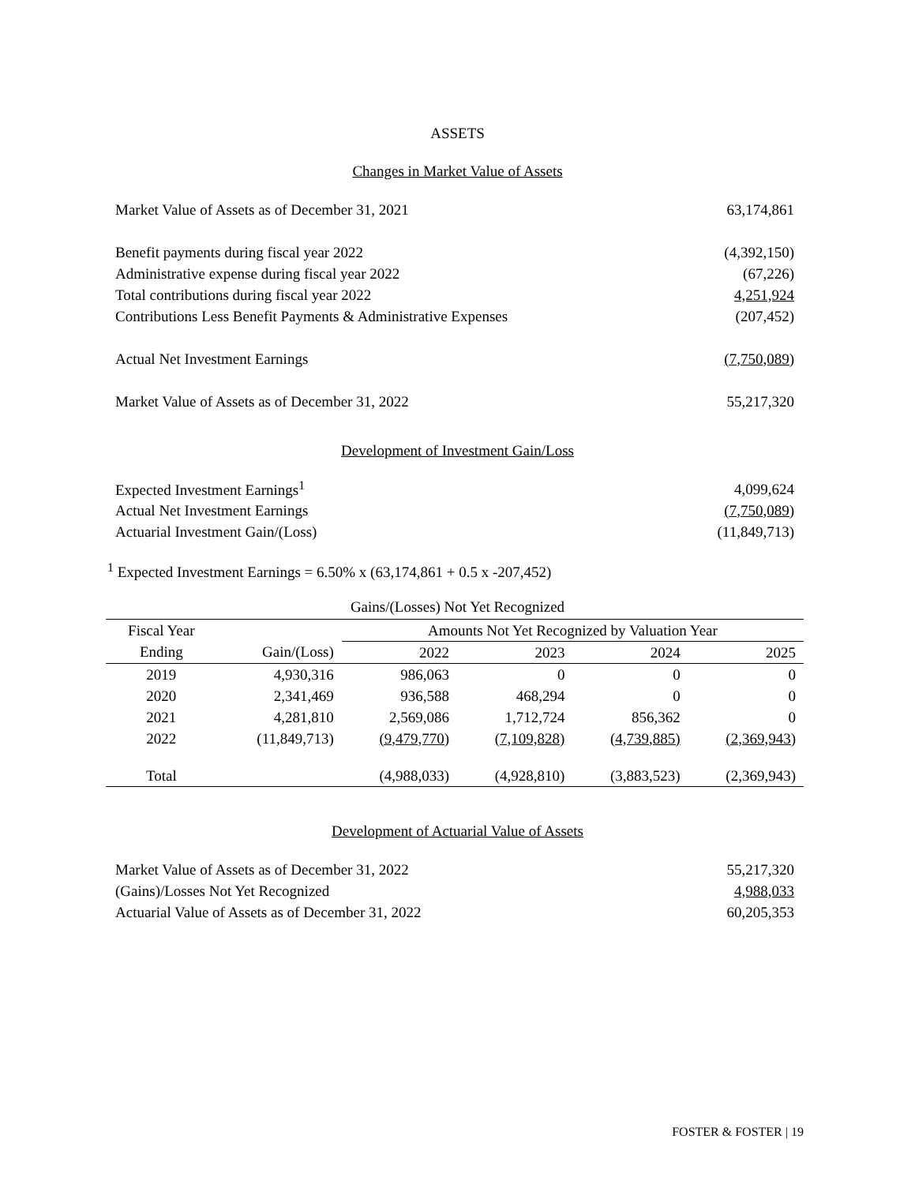ASSETS
Changes in Market Value of Assets
| Market Value of Assets as of December 31, 2021 | 63,174,861 |
| Benefit payments during fiscal year 2022 | (4,392,150) |
| Administrative expense during fiscal year 2022 | (67,226) |
| Total contributions during fiscal year 2022 | 4,251,924 |
| Contributions Less Benefit Payments & Administrative Expenses | (207,452) |
| Actual Net Investment Earnings | (7,750,089) |
| Market Value of Assets as of December 31, 2022 | 55,217,320 |
Development of Investment Gain/Loss
| Expected Investment Earnings<sup>1</sup> | 4,099,624 |
| Actual Net Investment Earnings | (7,750,089) |
| Actuarial Investment Gain/(Loss) | (11,849,713) |
<sup>1</sup> Expected Investment Earnings = 6.50% x (63,174,861 + 0.5 x -207,452)
Gains/(Losses) Not Yet Recognized
| Fiscal Year | | Amounts Not Yet Recognized by Valuation Year | | | |
| --- | --- | --- | --- | --- | --- |
| Ending | Gain/(Loss) | 2022 | 2023 | 2024 | 2025 |
| 2019 | 4,930,316 | 986,063 | 0 | 0 | 0 |
| 2020 | 2,341,469 | 936,588 | 468,294 | 0 | 0 |
| 2021 | 4,281,810 | 2,569,086 | 1,712,724 | 856,362 | 0 |
| 2022 | (11,849,713) | (9,479,770) | (7,109,828) | (4,739,885) | (2,369,943) |
| Total | | (4,988,033) | (4,928,810) | (3,883,523) | (2,369,943) |
Development of Actuarial Value of Assets
| Market Value of Assets as of December 31, 2022 | 55,217,320 |
| (Gains)/Losses Not Yet Recognized | 4,988,033 |
| Actuarial Value of Assets as of December 31, 2022 | 60,205,353 |
FOSTER & FOSTER | 19